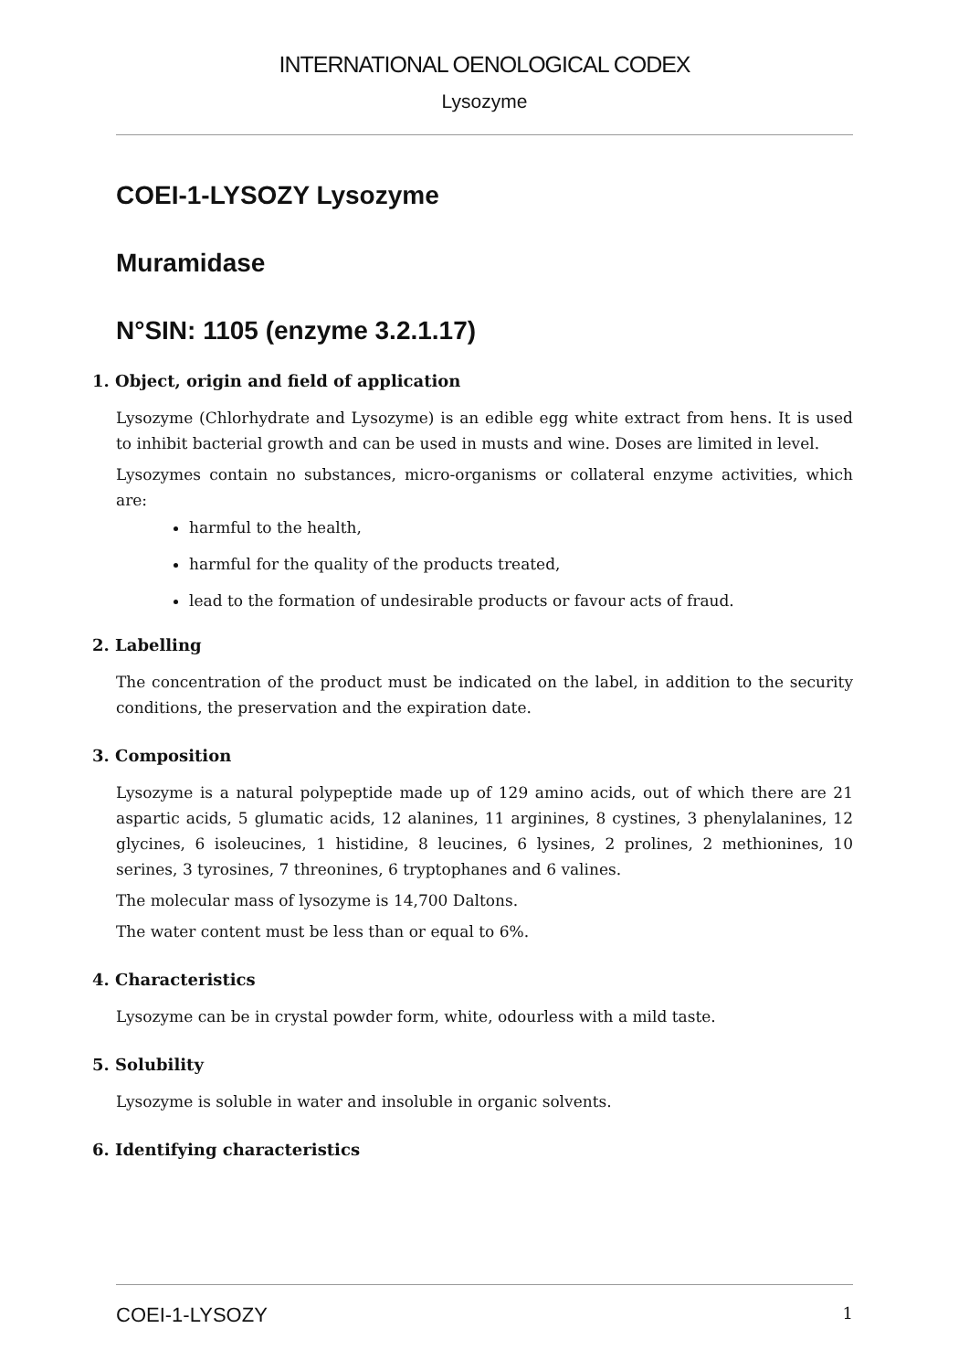INTERNATIONAL OENOLOGICAL CODEX
Lysozyme
COEI-1-LYSOZY Lysozyme
Muramidase
N°SIN: 1105 (enzyme 3.2.1.17)
1. Object, origin and field of application
Lysozyme (Chlorhydrate and Lysozyme) is an edible egg white extract from hens. It is used to inhibit bacterial growth and can be used in musts and wine. Doses are limited in level.
Lysozymes contain no substances, micro-organisms or collateral enzyme activities, which are:
harmful to the health,
harmful for the quality of the products treated,
lead to the formation of undesirable products or favour acts of fraud.
2. Labelling
The concentration of the product must be indicated on the label, in addition to the security conditions, the preservation and the expiration date.
3. Composition
Lysozyme is a natural polypeptide made up of 129 amino acids, out of which there are 21 aspartic acids, 5 glumatic acids, 12 alanines, 11 arginines, 8 cystines, 3 phenylalanines, 12 glycines, 6 isoleucines, 1 histidine, 8 leucines, 6 lysines, 2 prolines, 2 methionines, 10 serines, 3 tyrosines, 7 threonines, 6 tryptophanes and 6 valines.
The molecular mass of lysozyme is 14,700 Daltons.
The water content must be less than or equal to 6%.
4. Characteristics
Lysozyme can be in crystal powder form, white, odourless with a mild taste.
5. Solubility
Lysozyme is soluble in water and insoluble in organic solvents.
6. Identifying characteristics
COEI-1-LYSOZY 1